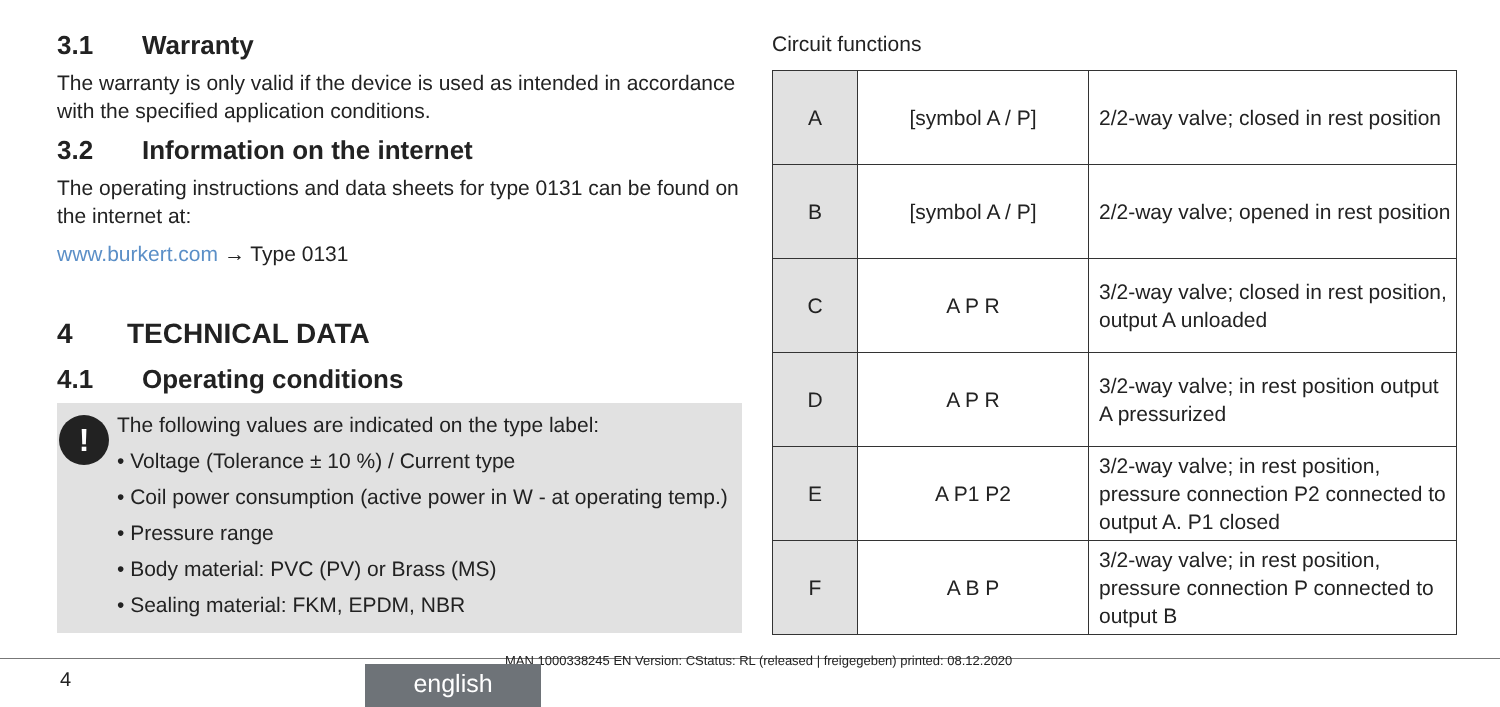3.1 Warranty
The warranty is only valid if the device is used as intended in accordance with the specified application conditions.
3.2 Information on the internet
The operating instructions and data sheets for type 0131 can be found on the internet at:
www.burkert.com → Type 0131
4 TECHNICAL DATA
4.1 Operating conditions
!
The following values are indicated on the type label:
• Voltage (Tolerance ± 10 %) / Current type
• Coil power consumption (active power in W - at operating temp.)
• Pressure range
• Body material: PVC (PV) or Brass (MS)
• Sealing material: FKM, EPDM, NBR
Circuit functions
| A | [symbol A / P] | 2/2-way valve; closed in rest position |
| B | [symbol A / P] | 2/2-way valve; opened in rest position |
| C | A P R | 3/2-way valve; closed in rest position, output A unloaded |
| D | A P R | 3/2-way valve; in rest position output A pressurized |
| E | A P1 P2 | 3/2-way valve; in rest position, pressure connection P2 connected to output A. P1 closed |
| F | A B P | 3/2-way valve; in rest position, pressure connection P connected to output B |
MAN 1000338245 EN Version: CStatus: RL (released | freigegeben) printed: 08.12.2020
4 english